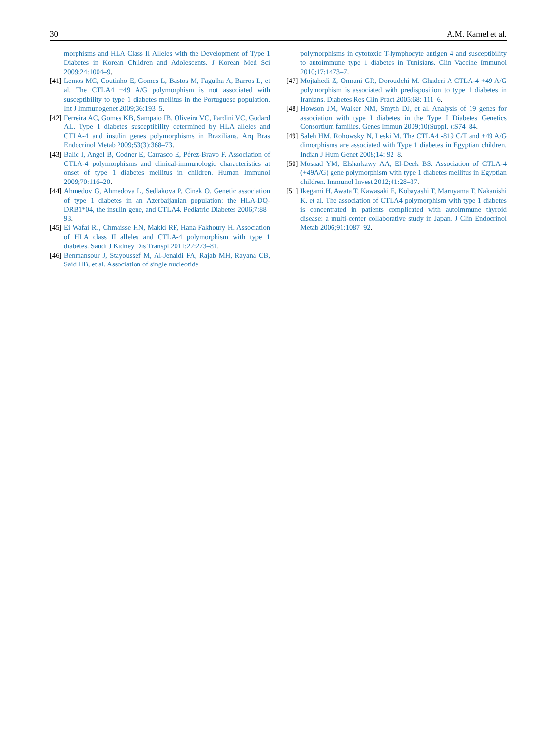30 A.M. Kamel et al.
morphisms and HLA Class II Alleles with the Development of Type 1 Diabetes in Korean Children and Adolescents. J Korean Med Sci 2009;24:1004–9.
[41] Lemos MC, Coutinho E, Gomes L, Bastos M, Fagulha A, Barros L, et al. The CTLA4 +49 A/G polymorphism is not associated with susceptibility to type 1 diabetes mellitus in the Portuguese population. Int J Immunogenet 2009;36:193–5.
[42] Ferreira AC, Gomes KB, Sampaio IB, Oliveira VC, Pardini VC, Godard AL. Type 1 diabetes susceptibility determined by HLA alleles and CTLA-4 and insulin genes polymorphisms in Brazilians. Arq Bras Endocrinol Metab 2009;53(3):368–73.
[43] Balic I, Angel B, Codner E, Carrasco E, Pérez-Bravo F. Association of CTLA-4 polymorphisms and clinical-immunologic characteristics at onset of type 1 diabetes mellitus in children. Human Immunol 2009;70:116–20.
[44] Ahmedov G, Ahmedova L, Sedlakova P, Cinek O. Genetic association of type 1 diabetes in an Azerbaijanian population: the HLA-DQ-DRB1*04, the insulin gene, and CTLA4. Pediatric Diabetes 2006;7:88–93.
[45] Ei Wafai RJ, Chmaisse HN, Makki RF, Hana Fakhoury H. Association of HLA class II alleles and CTLA-4 polymorphism with type 1 diabetes. Saudi J Kidney Dis Transpl 2011;22:273–81.
[46] Benmansour J, Stayoussef M, Al-Jenaidi FA, Rajab MH, Rayana CB, Said HB, et al. Association of single nucleotide
polymorphisms in cytotoxic T-lymphocyte antigen 4 and susceptibility to autoimmune type 1 diabetes in Tunisians. Clin Vaccine Immunol 2010;17:1473–7.
[47] Mojtahedi Z, Omrani GR, Doroudchi M. Ghaderi A CTLA-4 +49 A/G polymorphism is associated with predisposition to type 1 diabetes in Iranians. Diabetes Res Clin Pract 2005;68: 111–6.
[48] Howson JM, Walker NM, Smyth DJ, et al. Analysis of 19 genes for association with type I diabetes in the Type I Diabetes Genetics Consortium families. Genes Immun 2009;10(Suppl. ):S74–84.
[49] Saleh HM, Rohowsky N, Leski M. The CTLA4 -819 C/T and +49 A/G dimorphisms are associated with Type 1 diabetes in Egyptian children. Indian J Hum Genet 2008;14: 92–8.
[50] Mosaad YM, Elsharkawy AA, El-Deek BS. Association of CTLA-4 (+49A/G) gene polymorphism with type 1 diabetes mellitus in Egyptian children. Immunol Invest 2012;41:28–37.
[51] Ikegami H, Awata T, Kawasaki E, Kobayashi T, Maruyama T, Nakanishi K, et al. The association of CTLA4 polymorphism with type 1 diabetes is concentrated in patients complicated with autoimmune thyroid disease: a multi-center collaborative study in Japan. J Clin Endocrinol Metab 2006;91:1087–92.